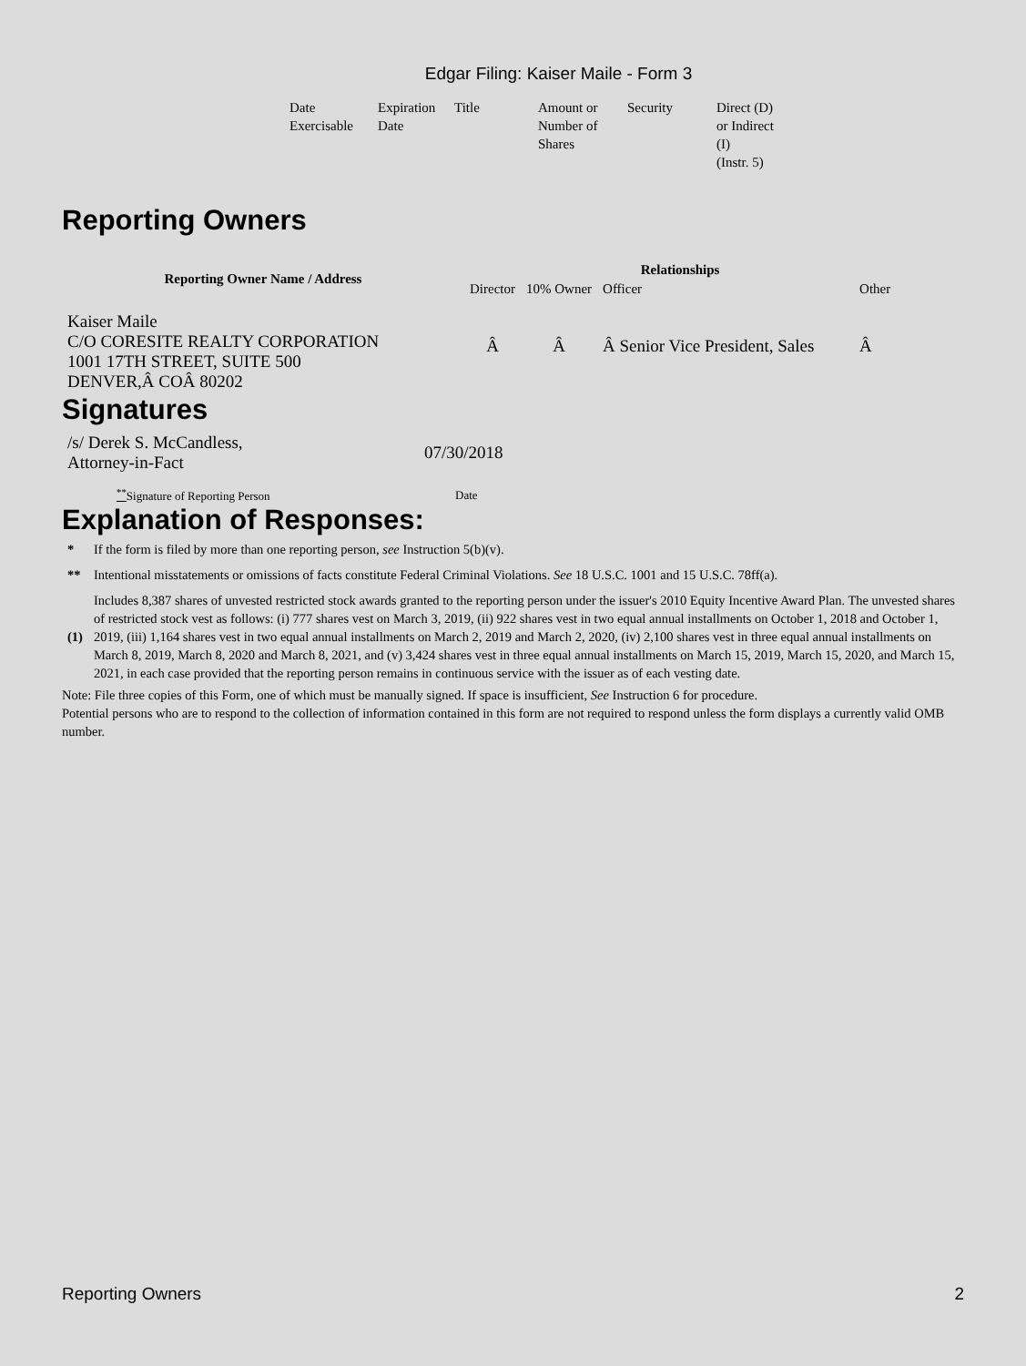Edgar Filing: Kaiser Maile - Form 3
| Date Exercisable | Expiration Date | Title | Amount or Number of Shares | Security | Direct (D) or Indirect (I) (Instr. 5) |
Reporting Owners
| Reporting Owner Name / Address | Relationships | | | |
| --- | --- | --- | --- | --- |
| | Director | 10% Owner | Officer | Other |
| Kaiser Maile C/O CORESITE REALTY CORPORATION 1001 17TH STREET, SUITE 500 DENVER,Â COÂ 80202 | Â | Â | Â Senior Vice President, Sales | Â |
Signatures
| /s/ Derek S. McCandless, Attorney-in-Fact | 07/30/2018 |
| <sup>**</sup> Signature of Reporting Person | Date |
Explanation of Responses:
| * | If the form is filed by more than one reporting person, see Instruction 5(b)(v). |
| ** | Intentional misstatements or omissions of facts constitute Federal Criminal Violations. See 18 U.S.C. 1001 and 15 U.S.C. 78ff(a). |
| (1) | Includes 8,387 shares of unvested restricted stock awards granted to the reporting person under the issuer's 2010 Equity Incentive Award Plan. The unvested shares of restricted stock vest as follows: (i) 777 shares vest on March 3, 2019, (ii) 922 shares vest in two equal annual installments on October 1, 2018 and October 1, 2019, (iii) 1,164 shares vest in two equal annual installments on March 2, 2019 and March 2, 2020, (iv) 2,100 shares vest in three equal annual installments on March 8, 2019, March 8, 2020 and March 8, 2021, and (v) 3,424 shares vest in three equal annual installments on March 15, 2019, March 15, 2020, and March 15, 2021, in each case provided that the reporting person remains in continuous service with the issuer as of each vesting date. |
Note: File three copies of this Form, one of which must be manually signed. If space is insufficient, See Instruction 6 for procedure.
Potential persons who are to respond to the collection of information contained in this form are not required to respond unless the form displays a currently valid OMB number.
Reporting Owners 2